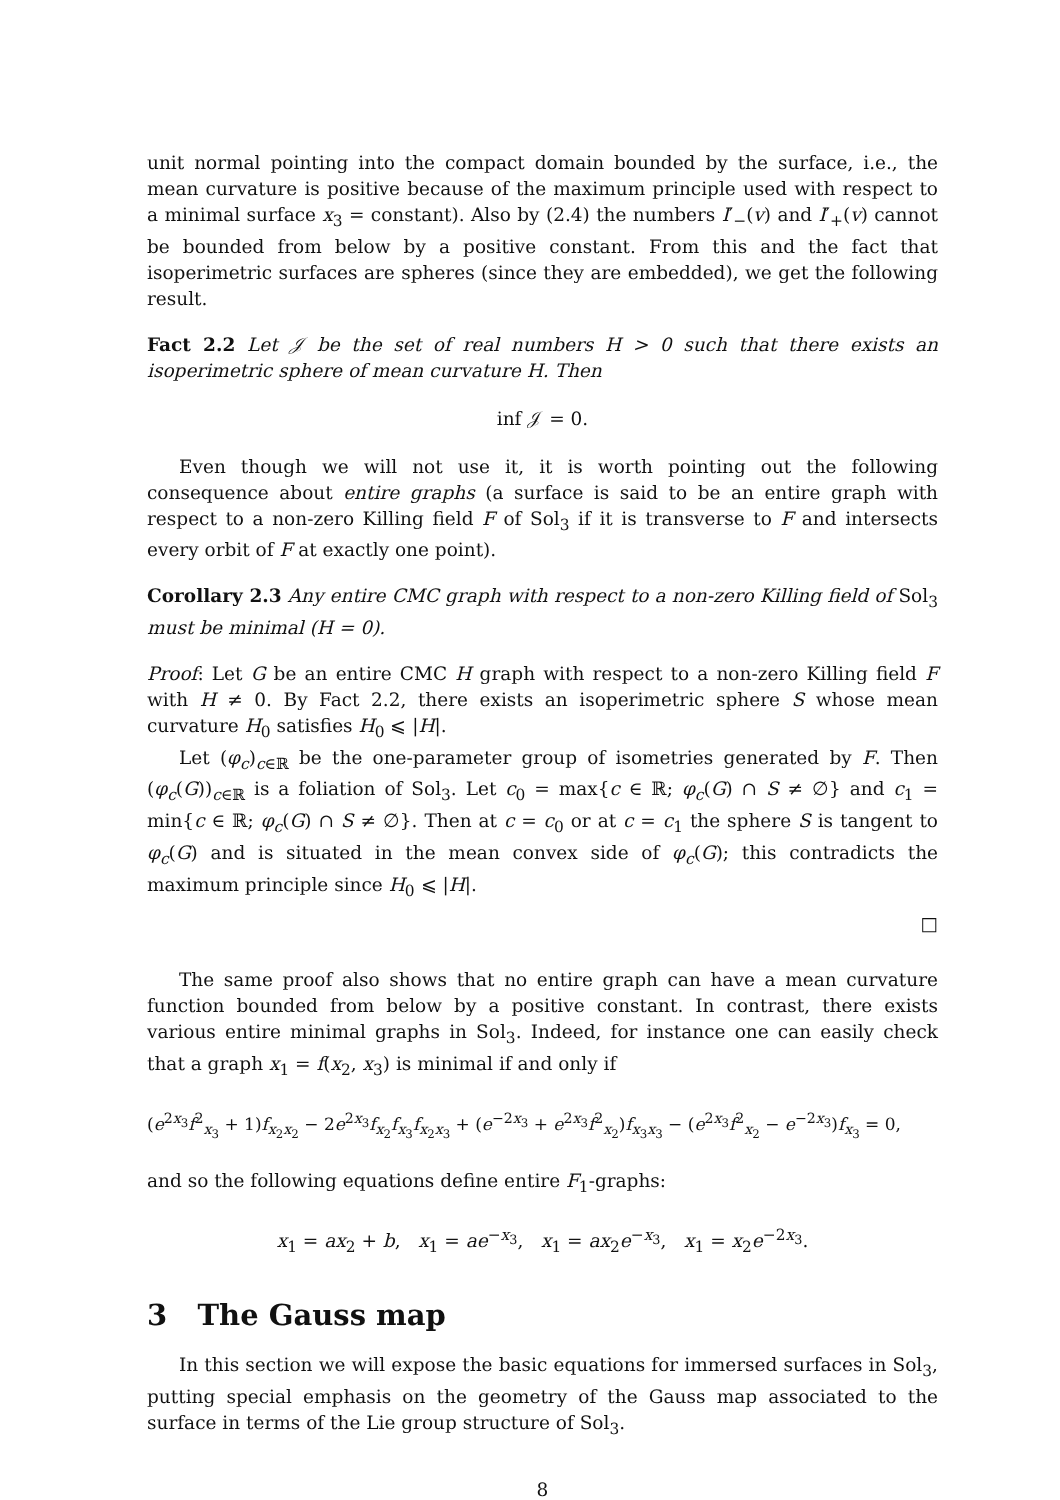unit normal pointing into the compact domain bounded by the surface, i.e., the mean curvature is positive because of the maximum principle used with respect to a minimal surface x<sub>3</sub> = constant). Also by (2.4) the numbers I′<sub>−</sub>(v) and I′<sub>+</sub>(v) cannot be bounded from below by a positive constant. From this and the fact that isoperimetric surfaces are spheres (since they are embedded), we get the following result.
Fact 2.2 Let 𝒥 be the set of real numbers H > 0 such that there exists an isoperimetric sphere of mean curvature H. Then
inf 𝒥 = 0.
Even though we will not use it, it is worth pointing out the following consequence about entire graphs (a surface is said to be an entire graph with respect to a non-zero Killing field F of Sol<sub>3</sub> if it is transverse to F and intersects every orbit of F at exactly one point).
Corollary 2.3 Any entire CMC graph with respect to a non-zero Killing field of Sol<sub>3</sub> must be minimal (H = 0).
Proof: Let G be an entire CMC H graph with respect to a non-zero Killing field F with H ≠ 0. By Fact 2.2, there exists an isoperimetric sphere S whose mean curvature H<sub>0</sub> satisfies H<sub>0</sub> ⩽ |H|.
Let (φ<sub>c</sub>)<sub>c∈ℝ</sub> be the one-parameter group of isometries generated by F. Then (φ<sub>c</sub>(G))<sub>c∈ℝ</sub> is a foliation of Sol<sub>3</sub>. Let c<sub>0</sub> = max{c ∈ ℝ; φ<sub>c</sub>(G) ∩ S ≠ ∅} and c<sub>1</sub> = min{c ∈ ℝ; φ<sub>c</sub>(G) ∩ S ≠ ∅}. Then at c = c<sub>0</sub> or at c = c<sub>1</sub> the sphere S is tangent to φ<sub>c</sub>(G) and is situated in the mean convex side of φ<sub>c</sub>(G); this contradicts the maximum principle since H<sub>0</sub> ⩽ |H|.
□
The same proof also shows that no entire graph can have a mean curvature function bounded from below by a positive constant. In contrast, there exists various entire minimal graphs in Sol<sub>3</sub>. Indeed, for instance one can easily check that a graph x<sub>1</sub> = f(x<sub>2</sub>, x<sub>3</sub>) is minimal if and only if
(e<sup>2x<sub>3</sub></sup>f<sup>2</sup><sub>x<sub>3</sub></sub> + 1)f<sub>x<sub>2</sub>x<sub>2</sub></sub> − 2e<sup>2x<sub>3</sub></sup>f<sub>x<sub>2</sub></sub>f<sub>x<sub>3</sub></sub>f<sub>x<sub>2</sub>x<sub>3</sub></sub> + (e<sup>−2x<sub>3</sub></sup> + e<sup>2x<sub>3</sub></sup>f<sup>2</sup><sub>x<sub>2</sub></sub>)f<sub>x<sub>3</sub>x<sub>3</sub></sub> − (e<sup>2x<sub>3</sub></sup>f<sup>2</sup><sub>x<sub>2</sub></sub> − e<sup>−2x<sub>3</sub></sup>)f<sub>x<sub>3</sub></sub> = 0,
and so the following equations define entire F<sub>1</sub>-graphs:
x<sub>1</sub> = ax<sub>2</sub> + b, x<sub>1</sub> = ae<sup>−x<sub>3</sub></sup>, x<sub>1</sub> = ax<sub>2</sub>e<sup>−x<sub>3</sub></sup>, x<sub>1</sub> = x<sub>2</sub>e<sup>−2x<sub>3</sub></sup>.
3 The Gauss map
In this section we will expose the basic equations for immersed surfaces in Sol<sub>3</sub>, putting special emphasis on the geometry of the Gauss map associated to the surface in terms of the Lie group structure of Sol<sub>3</sub>.
8